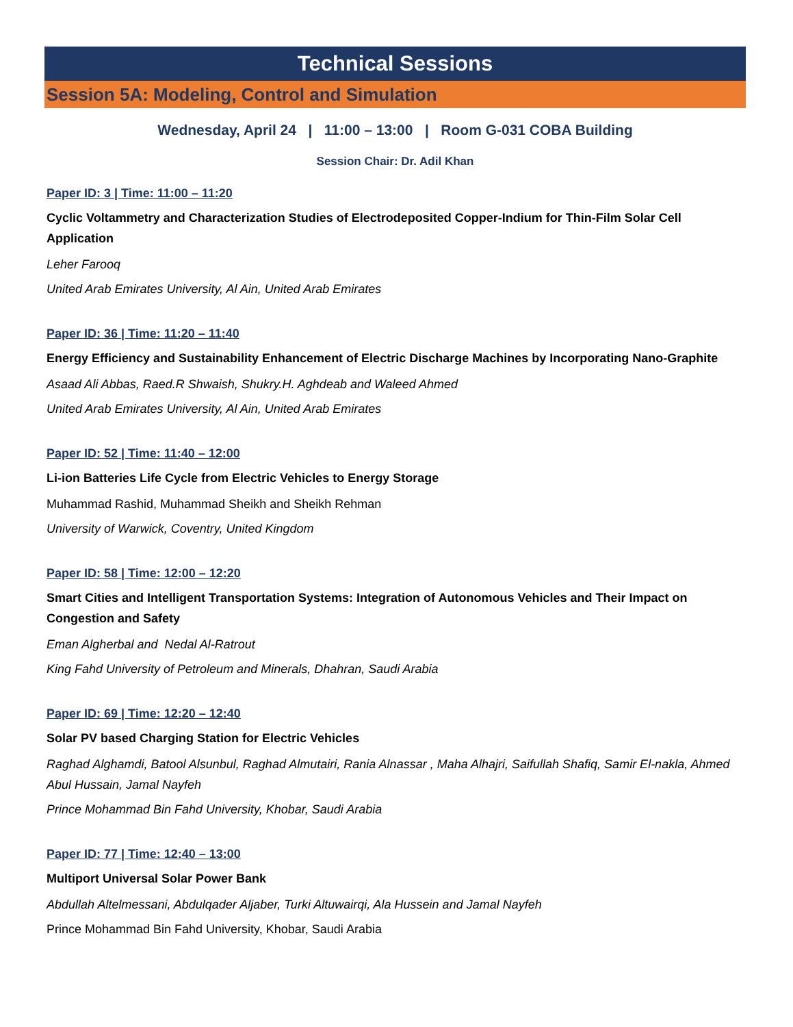Technical Sessions
Session 5A: Modeling, Control and Simulation
Wednesday, April 24 | 11:00 – 13:00 | Room G-031 COBA Building
Session Chair: Dr. Adil Khan
Paper ID: 3 | Time: 11:00 – 11:20
Cyclic Voltammetry and Characterization Studies of Electrodeposited Copper-Indium for Thin-Film Solar Cell Application
Leher Farooq
United Arab Emirates University, Al Ain, United Arab Emirates
Paper ID: 36 | Time: 11:20 – 11:40
Energy Efficiency and Sustainability Enhancement of Electric Discharge Machines by Incorporating Nano-Graphite
Asaad Ali Abbas, Raed.R Shwaish, Shukry.H. Aghdeab and Waleed Ahmed
United Arab Emirates University, Al Ain, United Arab Emirates
Paper ID: 52 | Time: 11:40 – 12:00
Li-ion Batteries Life Cycle from Electric Vehicles to Energy Storage
Muhammad Rashid, Muhammad Sheikh and Sheikh Rehman
University of Warwick, Coventry, United Kingdom
Paper ID: 58 | Time: 12:00 – 12:20
Smart Cities and Intelligent Transportation Systems: Integration of Autonomous Vehicles and Their Impact on Congestion and Safety
Eman Algherbal and Nedal Al-Ratrout
King Fahd University of Petroleum and Minerals, Dhahran, Saudi Arabia
Paper ID: 69 | Time: 12:20 – 12:40
Solar PV based Charging Station for Electric Vehicles
Raghad Alghamdi, Batool Alsunbul, Raghad Almutairi, Rania Alnassar , Maha Alhajri, Saifullah Shafiq, Samir El-nakla, Ahmed Abul Hussain, Jamal Nayfeh
Prince Mohammad Bin Fahd University, Khobar, Saudi Arabia
Paper ID: 77 | Time: 12:40 – 13:00
Multiport Universal Solar Power Bank
Abdullah Altelmessani, Abdulqader Aljaber, Turki Altuwairqi, Ala Hussein and Jamal Nayfeh
Prince Mohammad Bin Fahd University, Khobar, Saudi Arabia